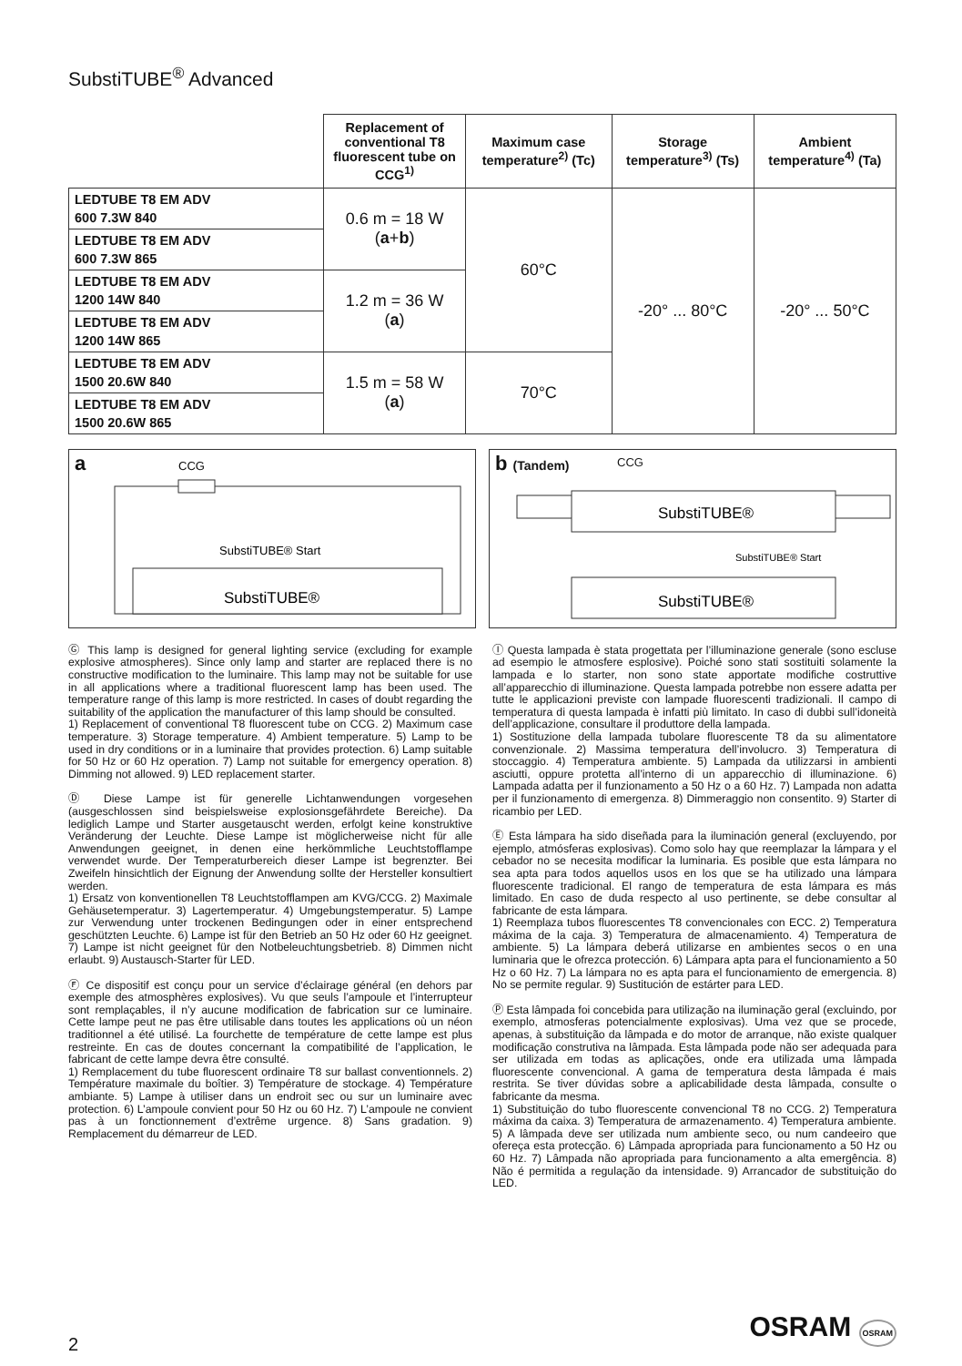SubstiTUBE<sup>®</sup> Advanced
| | Replacement of conventional T8 fluorescent tube on CCG<sup>1)</sup> | Maximum case temperature<sup>2)</sup> (Tc) | Storage temperature<sup>3)</sup> (Ts) | Ambient temperature<sup>4)</sup> (Ta) |
| --- | --- | --- | --- | --- |
| LEDTUBE T8 EM ADV 600 7.3W 840 | 0.6 m = 18 W ( a + b ) | 60°C | -20° ... 80°C | -20° ... 50°C |
| LEDTUBE T8 EM ADV 600 7.3W 865 | | | | |
| LEDTUBE T8 EM ADV 1200 14W 840 | 1.2 m = 36 W ( a ) | | | |
| LEDTUBE T8 EM ADV 1200 14W 865 | | | | |
| LEDTUBE T8 EM ADV 1500 20.6W 840 | 1.5 m = 58 W ( a ) | 70°C | | |
| LEDTUBE T8 EM ADV 1500 20.6W 865 | | | | |
a
CCG
SubstiTUBE® Start
SubstiTUBE®
b (Tandem) CCG
SubstiTUBE®
SubstiTUBE® Start
SubstiTUBE®
Ⓖ This lamp is designed for general lighting service (excluding for example explosive atmospheres). Since only lamp and starter are replaced there is no constructive modification to the luminaire. This lamp may not be suitable for use in all applications where a traditional fluorescent lamp has been used. The temperature range of this lamp is more restricted. In cases of doubt regarding the suitability of the application the manufacturer of this lamp should be consulted.
1) Replacement of conventional T8 fluorescent tube on CCG. 2) Maximum case temperature. 3) Storage temperature. 4) Ambient temperature. 5) Lamp to be used in dry conditions or in a luminaire that provides protection. 6) Lamp suitable for 50 Hz or 60 Hz operation. 7) Lamp not suitable for emergency operation. 8) Dimming not allowed. 9) LED replacement starter.
Ⓓ Diese Lampe ist für generelle Lichtanwendungen vorgesehen (ausgeschlossen sind beispielsweise explosionsgefährdete Bereiche). Da lediglich Lampe und Starter ausgetauscht werden, erfolgt keine konstruktive Veränderung der Leuchte. Diese Lampe ist möglicherweise nicht für alle Anwendungen geeignet, in denen eine herkömmliche Leuchtstofflampe verwendet wurde. Der Temperaturbereich dieser Lampe ist begrenzter. Bei Zweifeln hinsichtlich der Eignung der Anwendung sollte der Hersteller konsultiert werden.
1) Ersatz von konventionellen T8 Leuchtstofflampen am KVG/CCG. 2) Maximale Gehäusetemperatur. 3) Lagertemperatur. 4) Umgebungstemperatur. 5) Lampe zur Verwendung unter trockenen Bedingungen oder in einer entsprechend geschützten Leuchte. 6) Lampe ist für den Betrieb an 50 Hz oder 60 Hz geeignet. 7) Lampe ist nicht geeignet für den Notbeleuchtungsbetrieb. 8) Dimmen nicht erlaubt. 9) Austausch-Starter für LED.
Ⓕ Ce dispositif est conçu pour un service d’éclairage général (en dehors par exemple des atmosphères explosives). Vu que seuls l’ampoule et l’interrupteur sont remplaçables, il n’y aucune modification de fabrication sur ce luminaire. Cette lampe peut ne pas être utilisable dans toutes les applications où un néon traditionnel a été utilisé. La fourchette de température de cette lampe est plus restreinte. En cas de doutes concernant la compatibilité de l’application, le fabricant de cette lampe devra être consulté.
1) Remplacement du tube fluorescent ordinaire T8 sur ballast conventionnels. 2) Température maximale du boîtier. 3) Température de stockage. 4) Température ambiante. 5) Lampe à utiliser dans un endroit sec ou sur un luminaire avec protection. 6) L’ampoule convient pour 50 Hz ou 60 Hz. 7) L’ampoule ne convient pas à un fonctionnement d’extrême urgence. 8) Sans gradation. 9) Remplacement du démarreur de LED.
Ⓘ Questa lampada è stata progettata per l’illuminazione generale (sono escluse ad esempio le atmosfere esplosive). Poiché sono stati sostituiti solamente la lampada e lo starter, non sono state apportate modifiche costruttive all’apparecchio di illuminazione. Questa lampada potrebbe non essere adatta per tutte le applicazioni previste con lampade fluorescenti tradizionali. Il campo di temperatura di questa lampada è infatti più limitato. In caso di dubbi sull’idoneità dell’applicazione, consultare il produttore della lampada.
1) Sostituzione della lampada tubolare fluorescente T8 da su alimentatore convenzionale. 2) Massima temperatura dell’involucro. 3) Temperatura di stoccaggio. 4) Temperatura ambiente. 5) Lampada da utilizzarsi in ambienti asciutti, oppure protetta all’interno di un apparecchio di illuminazione. 6) Lampada adatta per il funzionamento a 50 Hz o a 60 Hz. 7) Lampada non adatta per il funzionamento di emergenza. 8) Dimmeraggio non consentito. 9) Starter di ricambio per LED.
Ⓔ Esta lámpara ha sido diseñada para la iluminación general (excluyendo, por ejemplo, atmósferas explosivas). Como solo hay que reemplazar la lámpara y el cebador no se necesita modificar la luminaria. Es posible que esta lámpara no sea apta para todos aquellos usos en los que se ha utilizado una lámpara fluorescente tradicional. El rango de temperatura de esta lámpara es más limitado. En caso de duda respecto al uso pertinente, se debe consultar al fabricante de esta lámpara.
1) Reemplaza tubos fluorescentes T8 convencionales con ECC. 2) Temperatura máxima de la caja. 3) Temperatura de almacenamiento. 4) Temperatura de ambiente. 5) La lámpara deberá utilizarse en ambientes secos o en una luminaria que le ofrezca protección. 6) Lámpara apta para el funcionamiento a 50 Hz o 60 Hz. 7) La lámpara no es apta para el funcionamiento de emergencia. 8) No se permite regular. 9) Sustitución de estárter para LED.
Ⓟ Esta lâmpada foi concebida para utilização na iluminação geral (excluindo, por exemplo, atmosferas potencialmente explosivas). Uma vez que se procede, apenas, à substituição da lâmpada e do motor de arranque, não existe qualquer modificação construtiva na lâmpada. Esta lâmpada pode não ser adequada para ser utilizada em todas as aplicações, onde era utilizada uma lâmpada fluorescente convencional. A gama de temperatura desta lâmpada é mais restrita. Se tiver dúvidas sobre a aplicabilidade desta lâmpada, consulte o fabricante da mesma.
1) Substituição do tubo fluorescente convencional T8 no CCG. 2) Temperatura máxima da caixa. 3) Temperatura de armazenamento. 4) Temperatura ambiente. 5) A lâmpada deve ser utilizada num ambiente seco, ou num candeeiro que ofereça esta protecção. 6) Lâmpada apropriada para funcionamento a 50 Hz ou 60 Hz. 7) Lâmpada não apropriada para funcionamento a alta emergência. 8) Não é permitida a regulação da intensidade. 9) Arrancador de substituição do LED.
2
OSRAM OSRAM